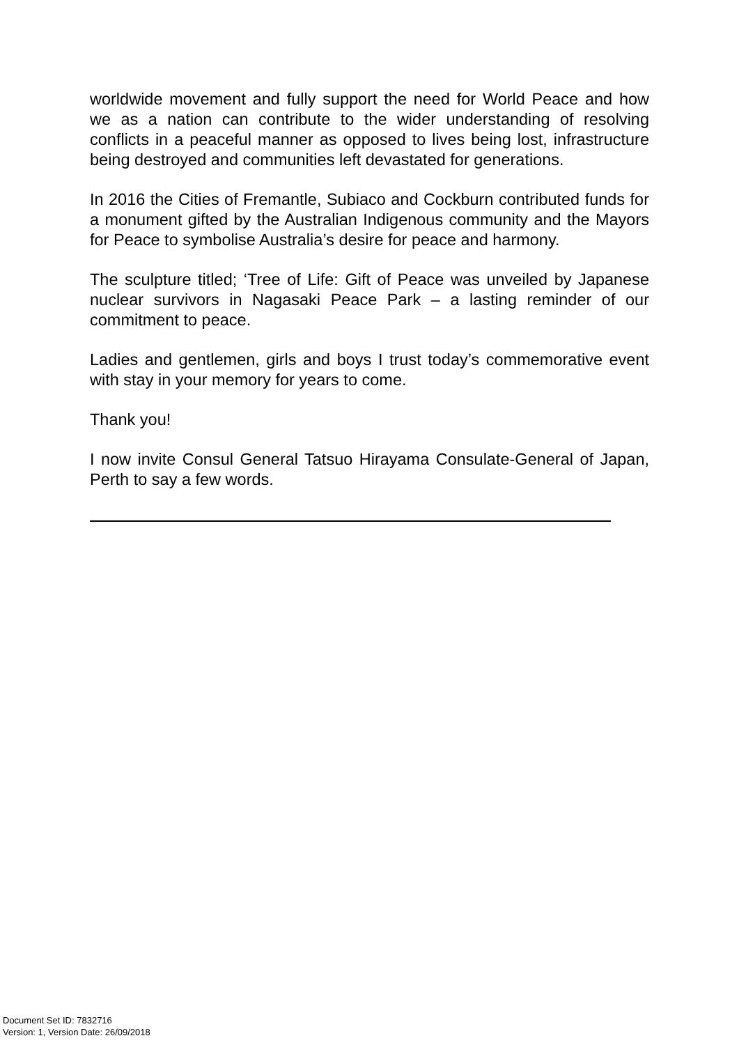worldwide movement and fully support the need for World Peace and how we as a nation can contribute to the wider understanding of resolving conflicts in a peaceful manner as opposed to lives being lost, infrastructure being destroyed and communities left devastated for generations.
In 2016 the Cities of Fremantle, Subiaco and Cockburn contributed funds for a monument gifted by the Australian Indigenous community and the Mayors for Peace to symbolise Australia’s desire for peace and harmony.
The sculpture titled; ‘Tree of Life: Gift of Peace was unveiled by Japanese nuclear survivors in Nagasaki Peace Park – a lasting reminder of our commitment to peace.
Ladies and gentlemen, girls and boys I trust today’s commemorative event with stay in your memory for years to come.
Thank you!
I now invite Consul General Tatsuo Hirayama Consulate-General of Japan, Perth to say a few words.
Document Set ID: 7832716
Version: 1, Version Date: 26/09/2018